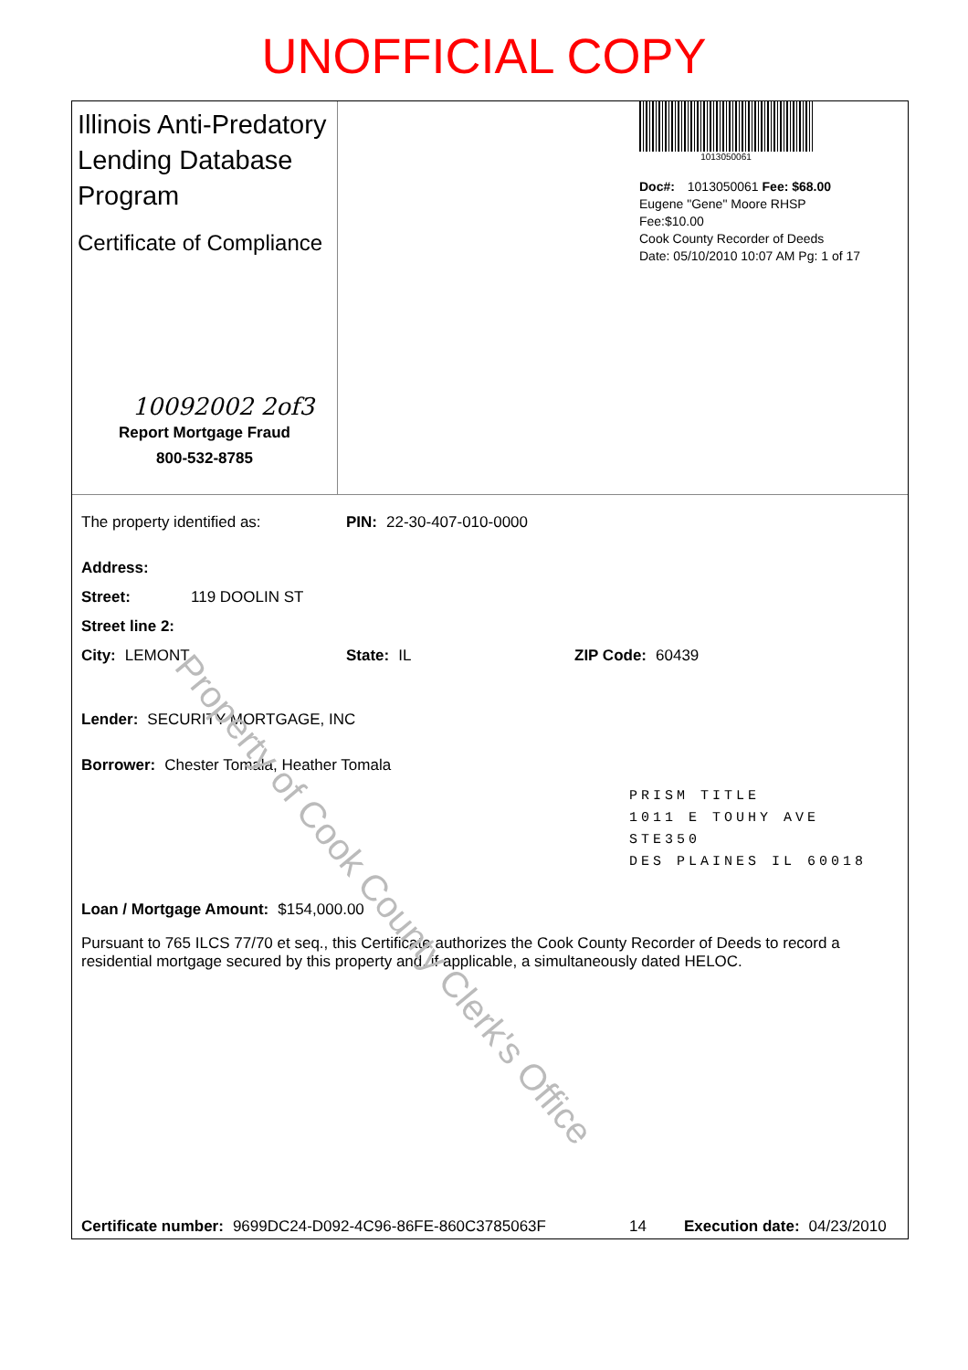UNOFFICIAL COPY
Illinois Anti-Predatory Lending Database Program
Certificate of Compliance
10092002 2of3
Report Mortgage Fraud
800-532-8785
1013050061
Doc#: 1013050061 Fee: $68.00
Eugene "Gene" Moore RHSP Fee:$10.00
Cook County Recorder of Deeds
Date: 05/10/2010 10:07 AM Pg: 1 of 17
The property identified as: PIN: 22-30-407-010-0000
Address:
Street: 119 DOOLIN ST
Street line 2:
City: LEMONT State: IL ZIP Code: 60439
Lender: SECURITY MORTGAGE, INC
Borrower: Chester Tomala, Heather Tomala
PRISM TITLE
1011 E TOUHY AVE STE350
DES PLAINES IL 60018
Loan / Mortgage Amount: $154,000.00
Pursuant to 765 ILCS 77/70 et seq., this Certificate authorizes the Cook County Recorder of Deeds to record a residential mortgage secured by this property and, if applicable, a simultaneously dated HELOC.
Certificate number: 9699DC24-D092-4C96-86FE-860C3785063F 14 Execution date: 04/23/2010
Property of Cook County Clerk's Office